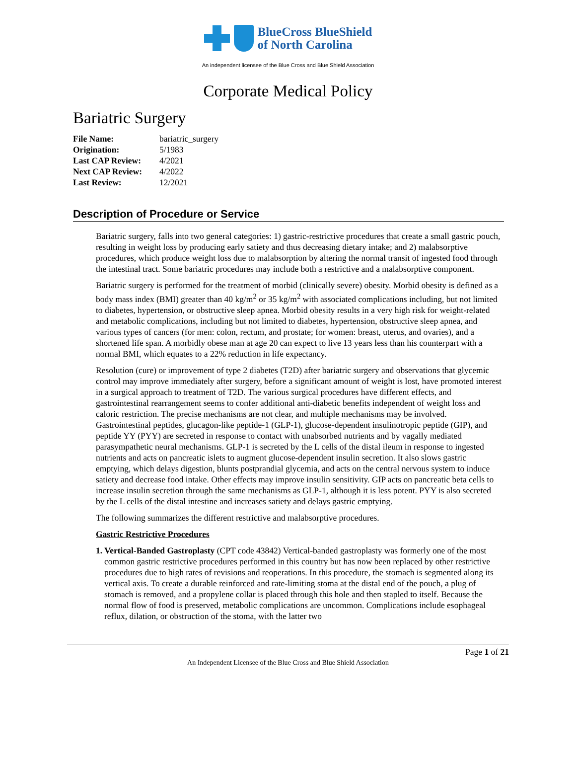BlueCross BlueShield
of North Carolina
An independent licensee of the Blue Cross and Blue Shield Association
Corporate Medical Policy
Bariatric Surgery
| File Name: | bariatric_surgery |
| Origination: | 5/1983 |
| Last CAP Review: | 4/2021 |
| Next CAP Review: | 4/2022 |
| Last Review: | 12/2021 |
Description of Procedure or Service
Bariatric surgery, falls into two general categories: 1) gastric-restrictive procedures that create a small gastric pouch, resulting in weight loss by producing early satiety and thus decreasing dietary intake; and 2) malabsorptive procedures, which produce weight loss due to malabsorption by altering the normal transit of ingested food through the intestinal tract. Some bariatric procedures may include both a restrictive and a malabsorptive component.
Bariatric surgery is performed for the treatment of morbid (clinically severe) obesity. Morbid obesity is defined as a body mass index (BMI) greater than 40 kg/m<sup>2</sup> or 35 kg/m<sup>2</sup> with associated complications including, but not limited to diabetes, hypertension, or obstructive sleep apnea. Morbid obesity results in a very high risk for weight-related and metabolic complications, including but not limited to diabetes, hypertension, obstructive sleep apnea, and various types of cancers (for men: colon, rectum, and prostate; for women: breast, uterus, and ovaries), and a shortened life span. A morbidly obese man at age 20 can expect to live 13 years less than his counterpart with a normal BMI, which equates to a 22% reduction in life expectancy.
Resolution (cure) or improvement of type 2 diabetes (T2D) after bariatric surgery and observations that glycemic control may improve immediately after surgery, before a significant amount of weight is lost, have promoted interest in a surgical approach to treatment of T2D. The various surgical procedures have different effects, and gastrointestinal rearrangement seems to confer additional anti-diabetic benefits independent of weight loss and caloric restriction. The precise mechanisms are not clear, and multiple mechanisms may be involved. Gastrointestinal peptides, glucagon-like peptide-1 (GLP-1), glucose-dependent insulinotropic peptide (GIP), and peptide YY (PYY) are secreted in response to contact with unabsorbed nutrients and by vagally mediated parasympathetic neural mechanisms. GLP-1 is secreted by the L cells of the distal ileum in response to ingested nutrients and acts on pancreatic islets to augment glucose-dependent insulin secretion. It also slows gastric emptying, which delays digestion, blunts postprandial glycemia, and acts on the central nervous system to induce satiety and decrease food intake. Other effects may improve insulin sensitivity. GIP acts on pancreatic beta cells to increase insulin secretion through the same mechanisms as GLP-1, although it is less potent. PYY is also secreted by the L cells of the distal intestine and increases satiety and delays gastric emptying.
The following summarizes the different restrictive and malabsorptive procedures.
Gastric Restrictive Procedures
1. Vertical-Banded Gastroplasty (CPT code 43842) Vertical-banded gastroplasty was formerly one of the most common gastric restrictive procedures performed in this country but has now been replaced by other restrictive procedures due to high rates of revisions and reoperations. In this procedure, the stomach is segmented along its vertical axis. To create a durable reinforced and rate-limiting stoma at the distal end of the pouch, a plug of stomach is removed, and a propylene collar is placed through this hole and then stapled to itself. Because the normal flow of food is preserved, metabolic complications are uncommon. Complications include esophageal reflux, dilation, or obstruction of the stoma, with the latter two
Page 1 of 21
An Independent Licensee of the Blue Cross and Blue Shield Association